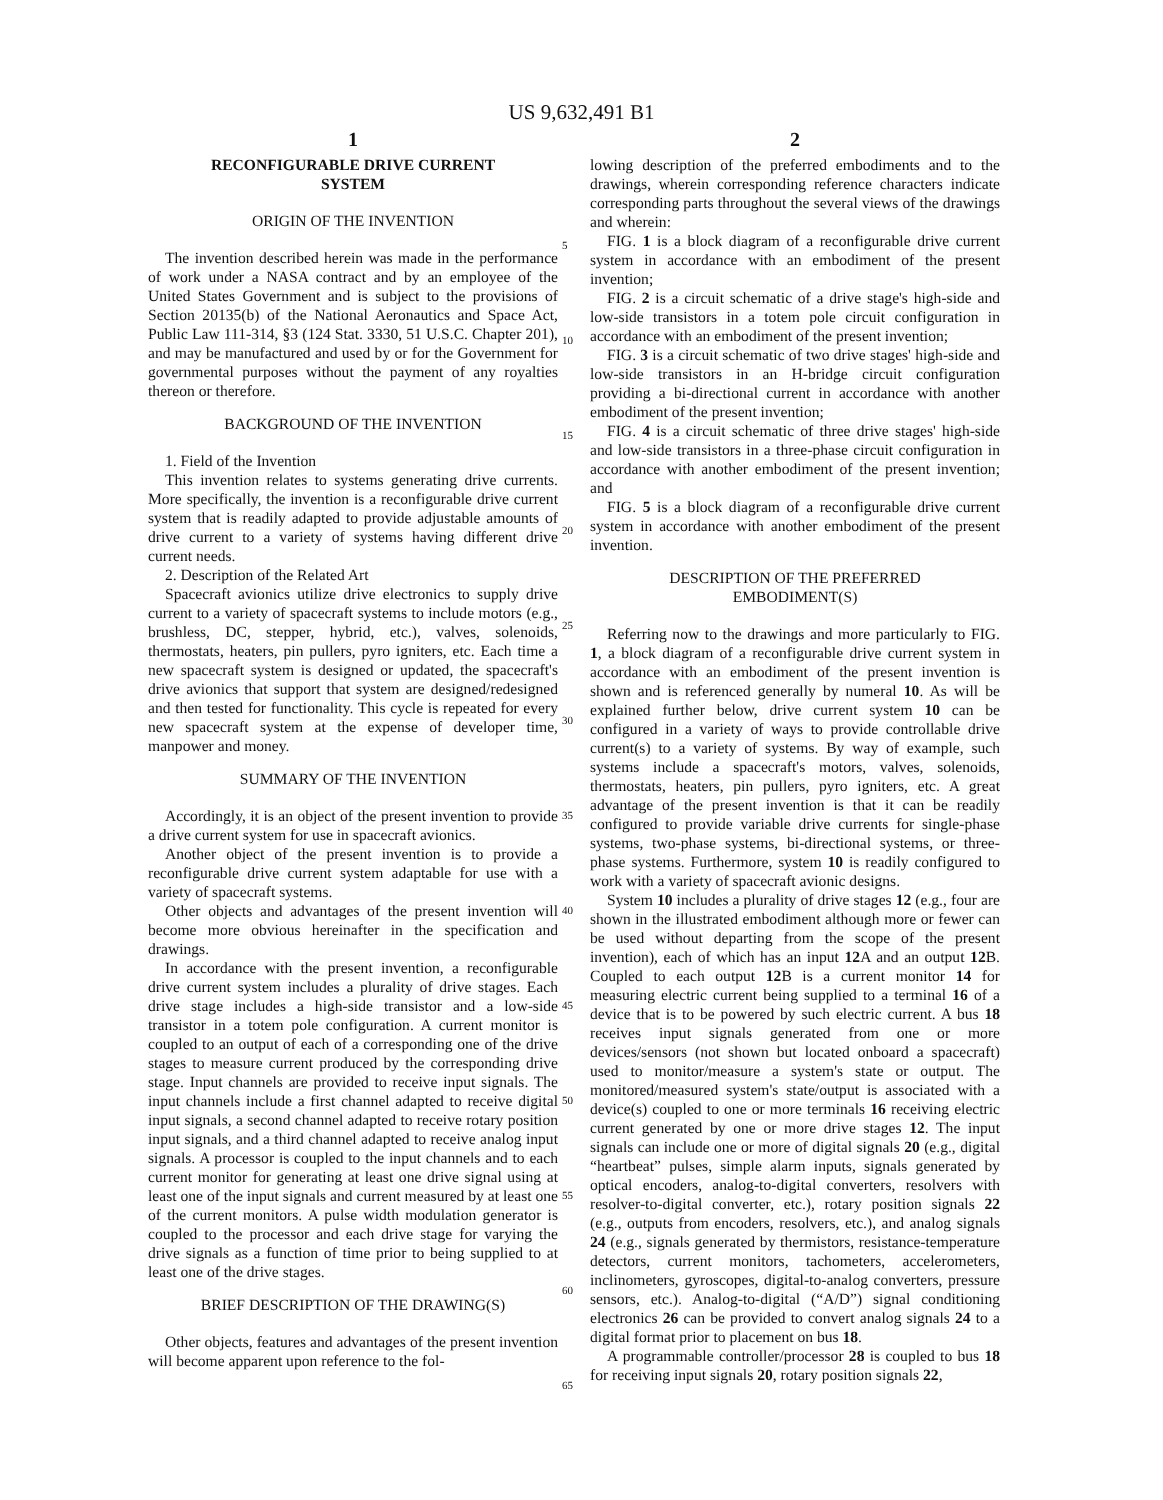US 9,632,491 B1
1
RECONFIGURABLE DRIVE CURRENT
SYSTEM
ORIGIN OF THE INVENTION
The invention described herein was made in the performance of work under a NASA contract and by an employee of the United States Government and is subject to the provisions of Section 20135(b) of the National Aeronautics and Space Act, Public Law 111-314, §3 (124 Stat. 3330, 51 U.S.C. Chapter 201), and may be manufactured and used by or for the Government for governmental purposes without the payment of any royalties thereon or therefore.
BACKGROUND OF THE INVENTION
1. Field of the Invention
This invention relates to systems generating drive currents. More specifically, the invention is a reconfigurable drive current system that is readily adapted to provide adjustable amounts of drive current to a variety of systems having different drive current needs.
2. Description of the Related Art
Spacecraft avionics utilize drive electronics to supply drive current to a variety of spacecraft systems to include motors (e.g., brushless, DC, stepper, hybrid, etc.), valves, solenoids, thermostats, heaters, pin pullers, pyro igniters, etc. Each time a new spacecraft system is designed or updated, the spacecraft's drive avionics that support that system are designed/redesigned and then tested for functionality. This cycle is repeated for every new spacecraft system at the expense of developer time, manpower and money.
SUMMARY OF THE INVENTION
Accordingly, it is an object of the present invention to provide a drive current system for use in spacecraft avionics.
Another object of the present invention is to provide a reconfigurable drive current system adaptable for use with a variety of spacecraft systems.
Other objects and advantages of the present invention will become more obvious hereinafter in the specification and drawings.
In accordance with the present invention, a reconfigurable drive current system includes a plurality of drive stages. Each drive stage includes a high-side transistor and a low-side transistor in a totem pole configuration. A current monitor is coupled to an output of each of a corresponding one of the drive stages to measure current produced by the corresponding drive stage. Input channels are provided to receive input signals. The input channels include a first channel adapted to receive digital input signals, a second channel adapted to receive rotary position input signals, and a third channel adapted to receive analog input signals. A processor is coupled to the input channels and to each current monitor for generating at least one drive signal using at least one of the input signals and current measured by at least one of the current monitors. A pulse width modulation generator is coupled to the processor and each drive stage for varying the drive signals as a function of time prior to being supplied to at least one of the drive stages.
BRIEF DESCRIPTION OF THE DRAWING(S)
Other objects, features and advantages of the present invention will become apparent upon reference to the fol-
2
lowing description of the preferred embodiments and to the drawings, wherein corresponding reference characters indicate corresponding parts throughout the several views of the drawings and wherein:
FIG. 1 is a block diagram of a reconfigurable drive current system in accordance with an embodiment of the present invention;
FIG. 2 is a circuit schematic of a drive stage's high-side and low-side transistors in a totem pole circuit configuration in accordance with an embodiment of the present invention;
FIG. 3 is a circuit schematic of two drive stages' high-side and low-side transistors in an H-bridge circuit configuration providing a bi-directional current in accordance with another embodiment of the present invention;
FIG. 4 is a circuit schematic of three drive stages' high-side and low-side transistors in a three-phase circuit configuration in accordance with another embodiment of the present invention; and
FIG. 5 is a block diagram of a reconfigurable drive current system in accordance with another embodiment of the present invention.
DESCRIPTION OF THE PREFERRED
EMBODIMENT(S)
Referring now to the drawings and more particularly to FIG. 1, a block diagram of a reconfigurable drive current system in accordance with an embodiment of the present invention is shown and is referenced generally by numeral 10. As will be explained further below, drive current system 10 can be configured in a variety of ways to provide controllable drive current(s) to a variety of systems. By way of example, such systems include a spacecraft's motors, valves, solenoids, thermostats, heaters, pin pullers, pyro igniters, etc. A great advantage of the present invention is that it can be readily configured to provide variable drive currents for single-phase systems, two-phase systems, bi-directional systems, or three-phase systems. Furthermore, system 10 is readily configured to work with a variety of spacecraft avionic designs.
System 10 includes a plurality of drive stages 12 (e.g., four are shown in the illustrated embodiment although more or fewer can be used without departing from the scope of the present invention), each of which has an input 12 A and an output 12 B. Coupled to each output 12 B is a current monitor 14 for measuring electric current being supplied to a terminal 16 of a device that is to be powered by such electric current. A bus 18 receives input signals generated from one or more devices/sensors (not shown but located onboard a spacecraft) used to monitor/measure a system's state or output. The monitored/measured system's state/output is associated with a device(s) coupled to one or more terminals 16 receiving electric current generated by one or more drive stages 12. The input signals can include one or more of digital signals 20 (e.g., digital “heartbeat” pulses, simple alarm inputs, signals generated by optical encoders, analog-to-digital converters, resolvers with resolver-to-digital converter, etc.), rotary position signals 22 (e.g., outputs from encoders, resolvers, etc.), and analog signals 24 (e.g., signals generated by thermistors, resistance-temperature detectors, current monitors, tachometers, accelerometers, inclinometers, gyroscopes, digital-to-analog converters, pressure sensors, etc.). Analog-to-digital (“A/D”) signal conditioning electronics 26 can be provided to convert analog signals 24 to a digital format prior to placement on bus 18.
A programmable controller/processor 28 is coupled to bus 18 for receiving input signals 20, rotary position signals 22,
5
10
15
20
25
30
35
40
45
50
55
60
65